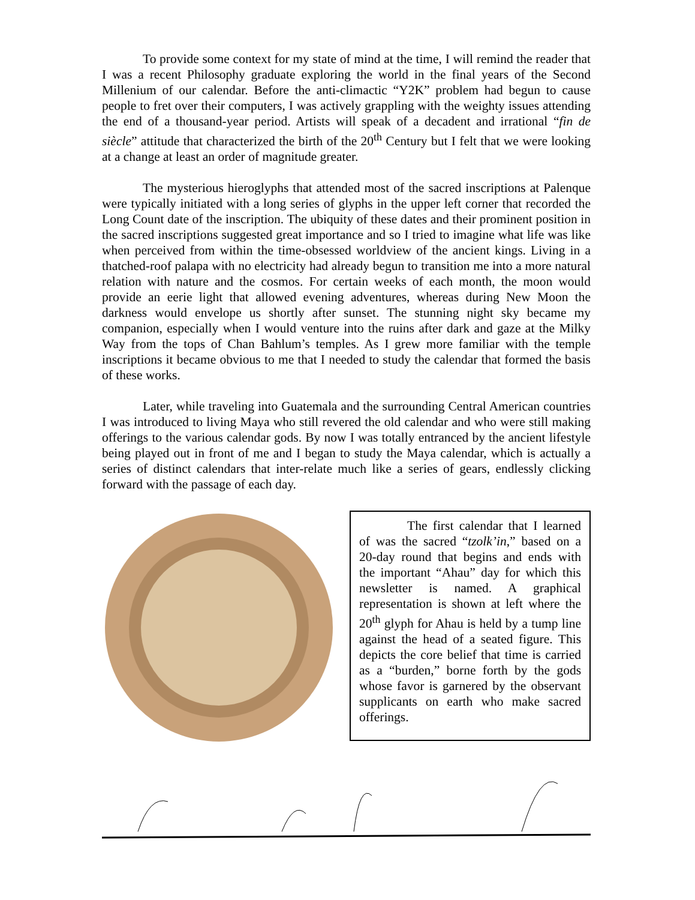To provide some context for my state of mind at the time, I will remind the reader that I was a recent Philosophy graduate exploring the world in the final years of the Second Millenium of our calendar. Before the anti-climactic “Y2K” problem had begun to cause people to fret over their computers, I was actively grappling with the weighty issues attending the end of a thousand-year period. Artists will speak of a decadent and irrational “fin de siècle” attitude that characterized the birth of the 20<sup>th</sup> Century but I felt that we were looking at a change at least an order of magnitude greater.
The mysterious hieroglyphs that attended most of the sacred inscriptions at Palenque were typically initiated with a long series of glyphs in the upper left corner that recorded the Long Count date of the inscription. The ubiquity of these dates and their prominent position in the sacred inscriptions suggested great importance and so I tried to imagine what life was like when perceived from within the time-obsessed worldview of the ancient kings. Living in a thatched-roof palapa with no electricity had already begun to transition me into a more natural relation with nature and the cosmos. For certain weeks of each month, the moon would provide an eerie light that allowed evening adventures, whereas during New Moon the darkness would envelope us shortly after sunset. The stunning night sky became my companion, especially when I would venture into the ruins after dark and gaze at the Milky Way from the tops of Chan Bahlum’s temples. As I grew more familiar with the temple inscriptions it became obvious to me that I needed to study the calendar that formed the basis of these works.
Later, while traveling into Guatemala and the surrounding Central American countries I was introduced to living Maya who still revered the old calendar and who were still making offerings to the various calendar gods. By now I was totally entranced by the ancient lifestyle being played out in front of me and I began to study the Maya calendar, which is actually a series of distinct calendars that inter-relate much like a series of gears, endlessly clicking forward with the passage of each day.
The first calendar that I learned of was the sacred “tzolk’in,” based on a 20-day round that begins and ends with the important “Ahau” day for which this newsletter is named. A graphical representation is shown at left where the 20<sup>th</sup> glyph for Ahau is held by a tump line against the head of a seated figure. This depicts the core belief that time is carried as a “burden,” borne forth by the gods whose favor is garnered by the observant supplicants on earth who make sacred offerings.